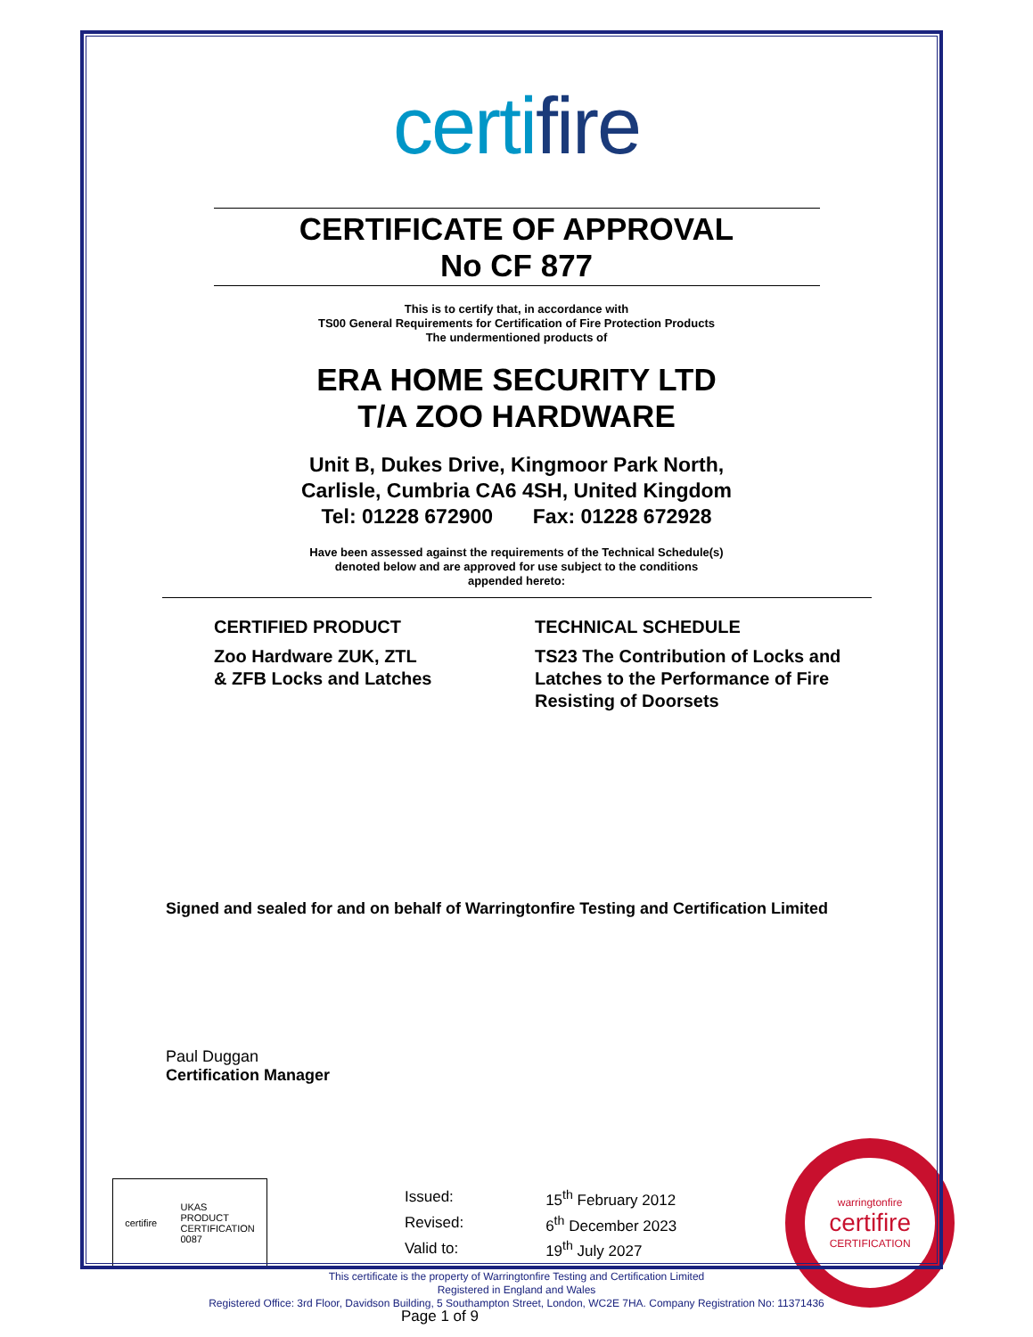certifire
CERTIFICATE OF APPROVAL
No CF 877
This is to certify that, in accordance with
TS00 General Requirements for Certification of Fire Protection Products
The undermentioned products of
ERA HOME SECURITY LTD
T/A ZOO HARDWARE
Unit B, Dukes Drive, Kingmoor Park North,
Carlisle, Cumbria CA6 4SH, United Kingdom
Tel: 01228 672900 Fax: 01228 672928
Have been assessed against the requirements of the Technical Schedule(s)
denoted below and are approved for use subject to the conditions
appended hereto:
CERTIFIED PRODUCT
Zoo Hardware ZUK, ZTL
& ZFB Locks and Latches
TECHNICAL SCHEDULE
TS23 The Contribution of Locks and Latches to the Performance of Fire Resisting of Doorsets
Signed and sealed for and on behalf of Warringtonfire Testing and Certification Limited
Paul Duggan
Certification Manager
certifire UKAS
PRODUCT
CERTIFICATION
0087
| Issued: | 15<sup>th</sup> February 2012 |
| Revised: | 6<sup>th</sup> December 2023 |
| Valid to: | 19<sup>th</sup> July 2027 |
warringtonfire
certifire
CERTIFICATION
Page 1 of 9
This certificate is the property of Warringtonfire Testing and Certification Limited
Registered in England and Wales
Registered Office: 3rd Floor, Davidson Building, 5 Southampton Street, London, WC2E 7HA. Company Registration No: 11371436